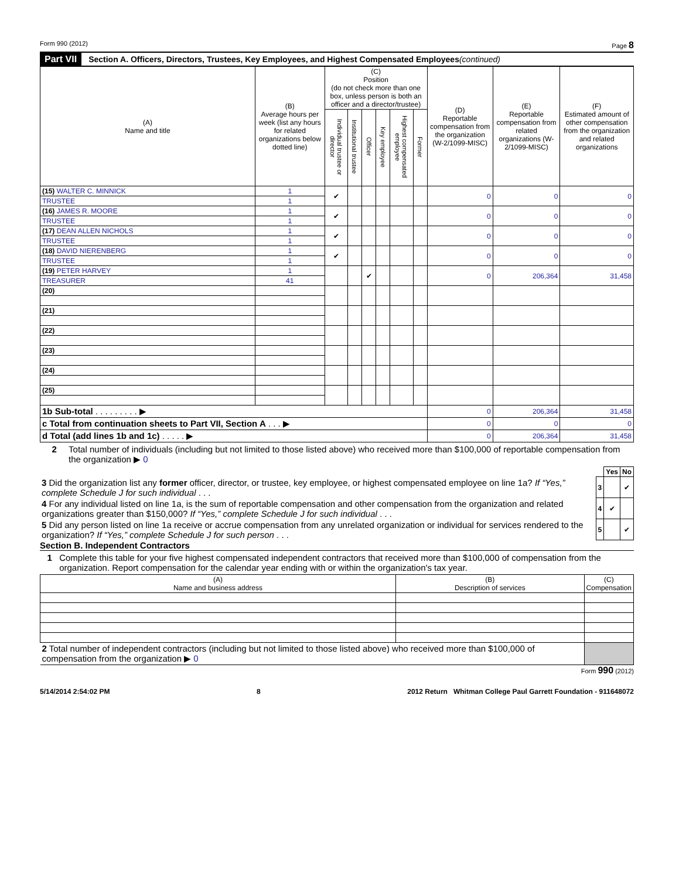Form 990 (2012) Page 8
Part VII Section A. Officers, Directors, Trustees, Key Employees, and Highest Compensated Employees (continued)
| (A) Name and title | (B) Average hours per week (list any hours for related organizations below dotted line) | (C) Position (do not check more than one box, unless person is both an officer and a director/trustee) | | | | | | (D) Reportable compensation from the organization (W-2/1099-MISC) | (E) Reportable compensation from related organizations (W-2/1099-MISC) | (F) Estimated amount of other compensation from the organization and related organizations |
| --- | --- | --- | --- | --- | --- | --- | --- | --- | --- | --- |
| | | Individual trustee or director | Institutional trustee | Officer | Key employee | Highest compensated employee | Former | | | |
| (15) WALTER C. MINNICK | 1 | ✔ | | | | | | 0 | 0 | 0 |
| TRUSTEE | 1 | | | | | | | | | |
| (16) JAMES R. MOORE | 1 | ✔ | | | | | | 0 | 0 | 0 |
| TRUSTEE | 1 | | | | | | | | | |
| (17) DEAN ALLEN NICHOLS | 1 | ✔ | | | | | | 0 | 0 | 0 |
| TRUSTEE | 1 | | | | | | | | | |
| (18) DAVID NIERENBERG | 1 | ✔ | | | | | | 0 | 0 | 0 |
| TRUSTEE | 1 | | | | | | | | | |
| (19) PETER HARVEY | 1 | | | ✔ | | | | 0 | 206,364 | 31,458 |
| TREASURER | 41 | | | | | | | | | |
| (20) | | | | | | | | | | |
| (21) | | | | | | | | | | |
| (22) | | | | | | | | | | |
| (23) | | | | | | | | | | |
| (24) | | | | | | | | | | |
| (25) | | | | | | | | | | |
| 1b Sub-total . . . . . . . . . ▶ | | | | | | | | 0 | 206,364 | 31,458 |
| c Total from continuation sheets to Part VII, Section A . . . ▶ | | | | | | | | 0 | 0 | 0 |
| d Total (add lines 1b and 1c) . . . . . ▶ | | | | | | | | 0 | 206,364 | 31,458 |
2 Total number of individuals (including but not limited to those listed above) who received more than $100,000 of reportable compensation from the organization ▶ 0
| | | Yes | No |
| 3 Did the organization list any former officer, director, or trustee, key employee, or highest compensated employee on line 1a? If “Yes,” complete Schedule J for such individual . . . | 3 | | ✔ |
| 4 For any individual listed on line 1a, is the sum of reportable compensation and other compensation from the organization and related organizations greater than $150,000? If “Yes,” complete Schedule J for such individual . . . | 4 | ✔ | |
| 5 Did any person listed on line 1a receive or accrue compensation from any unrelated organization or individual for services rendered to the organization? If “Yes,” complete Schedule J for such person . . . | 5 | | ✔ |
Section B. Independent Contractors
1 Complete this table for your five highest compensated independent contractors that received more than $100,000 of compensation from the organization. Report compensation for the calendar year ending with or within the organization's tax year.
| (A) Name and business address | (B) Description of services | (C) Compensation |
| --- | --- | --- |
| 2 Total number of independent contractors (including but not limited to those listed above) who received more than $100,000 of compensation from the organization ▶ 0 | | |
Form 990 (2012)
5/14/2014 2:54:02 PM 8 2012 Return Whitman College Paul Garrett Foundation - 911648072